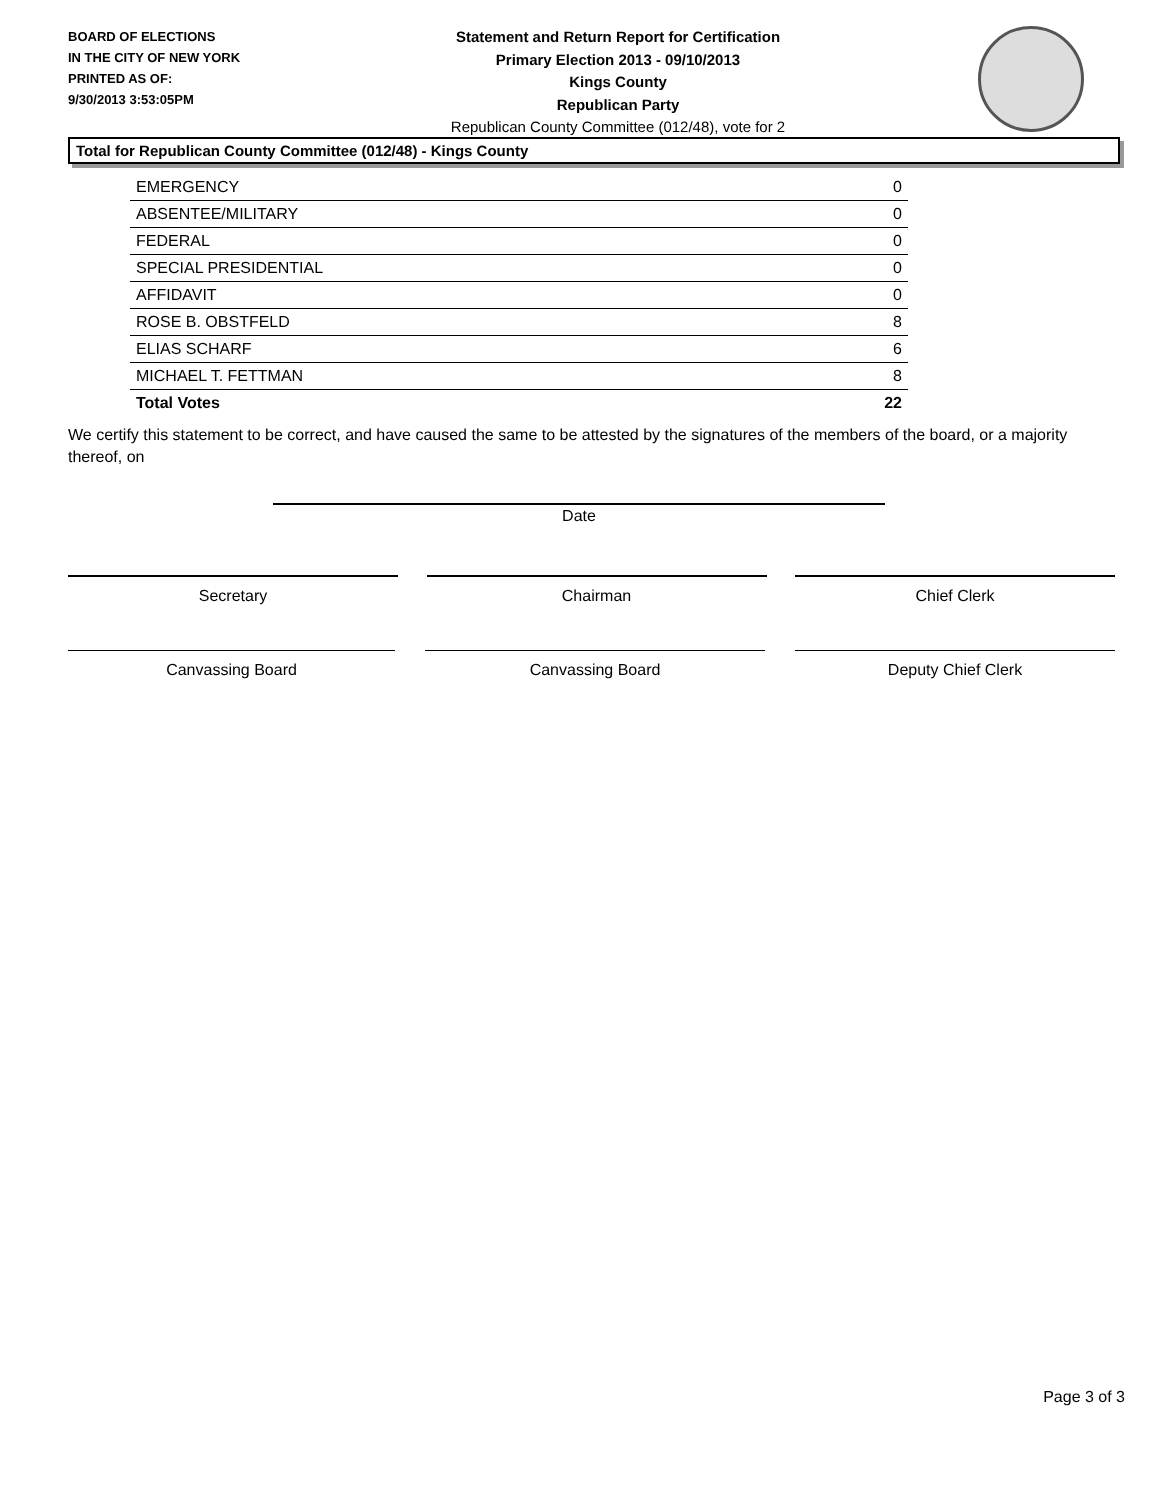BOARD OF ELECTIONS
IN THE CITY OF NEW YORK
PRINTED AS OF:
9/30/2013 3:53:05PM
Statement and Return Report for Certification
Primary Election 2013 - 09/10/2013
Kings County
Republican Party
Republican County Committee (012/48), vote for 2
Total for Republican County Committee (012/48) - Kings County
| EMERGENCY | 0 |
| ABSENTEE/MILITARY | 0 |
| FEDERAL | 0 |
| SPECIAL PRESIDENTIAL | 0 |
| AFFIDAVIT | 0 |
| ROSE B. OBSTFELD | 8 |
| ELIAS SCHARF | 6 |
| MICHAEL T. FETTMAN | 8 |
| Total Votes | 22 |
We certify this statement to be correct, and have caused the same to be attested by the signatures of the members of the board, or a majority thereof, on
Date
Secretary Chairman Chief Clerk
Canvassing Board Canvassing Board Deputy Chief Clerk
Page 3 of 3